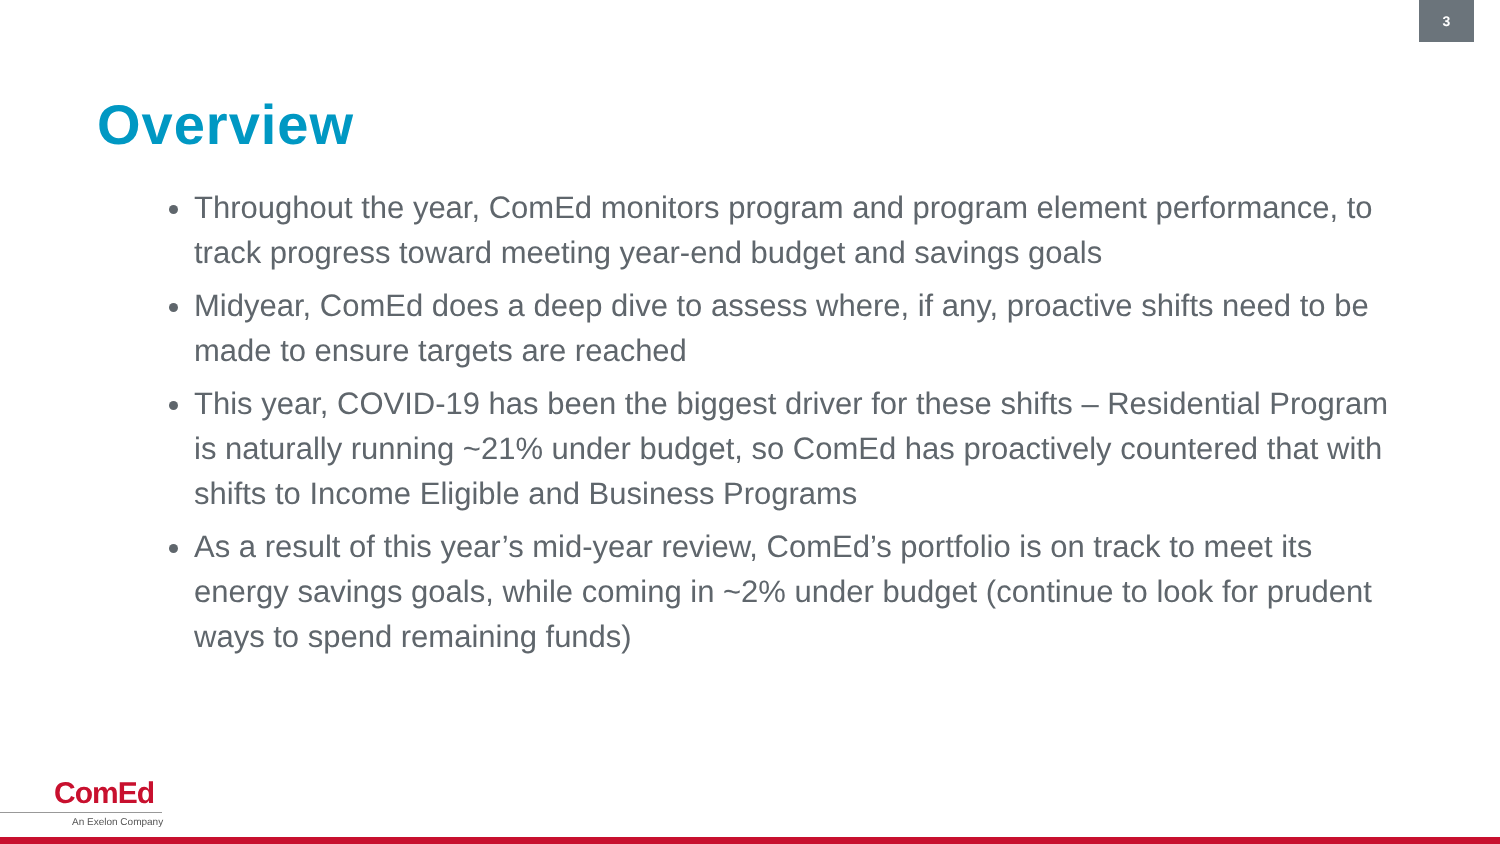3
Overview
Throughout the year, ComEd monitors program and program element performance, to track progress toward meeting year-end budget and savings goals
Midyear, ComEd does a deep dive to assess where, if any, proactive shifts need to be made to ensure targets are reached
This year, COVID-19 has been the biggest driver for these shifts – Residential Program is naturally running ~21% under budget, so ComEd has proactively countered that with shifts to Income Eligible and Business Programs
As a result of this year’s mid-year review, ComEd’s portfolio is on track to meet its energy savings goals, while coming in ~2% under budget (continue to look for prudent ways to spend remaining funds)
ComEd
An Exelon Company